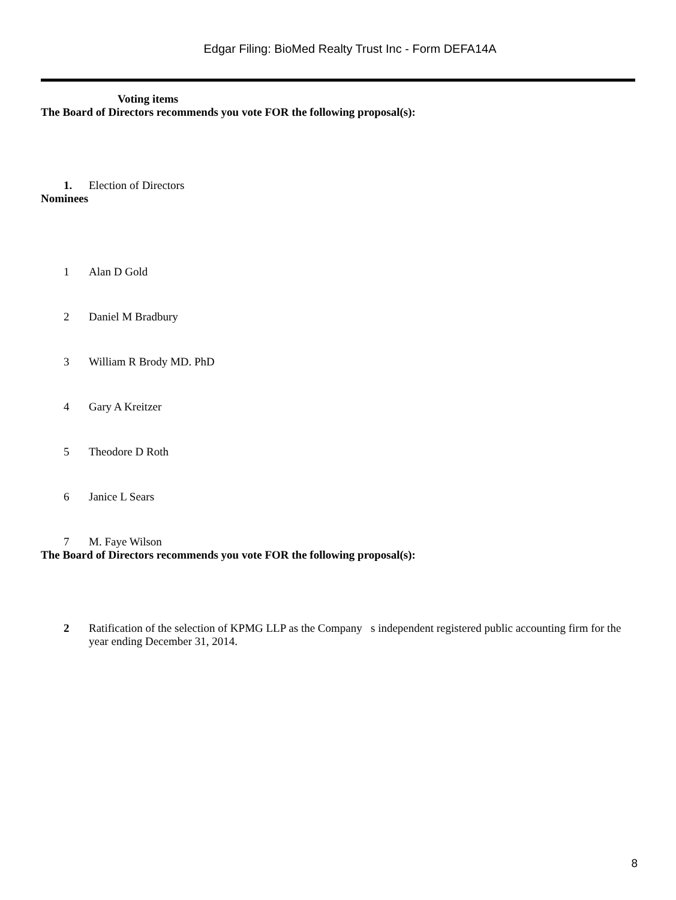Edgar Filing: BioMed Realty Trust Inc - Form DEFA14A
Voting items
The Board of Directors recommends you vote FOR the following proposal(s):
1. Election of Directors
Nominees
1 Alan D Gold
2 Daniel M Bradbury
3 William R Brody MD. PhD
4 Gary A Kreitzer
5 Theodore D Roth
6 Janice L Sears
7 M. Faye Wilson
The Board of Directors recommends you vote FOR the following proposal(s):
2 Ratification of the selection of KPMG LLP as the Company s independent registered public accounting firm for the year ending December 31, 2014.
8